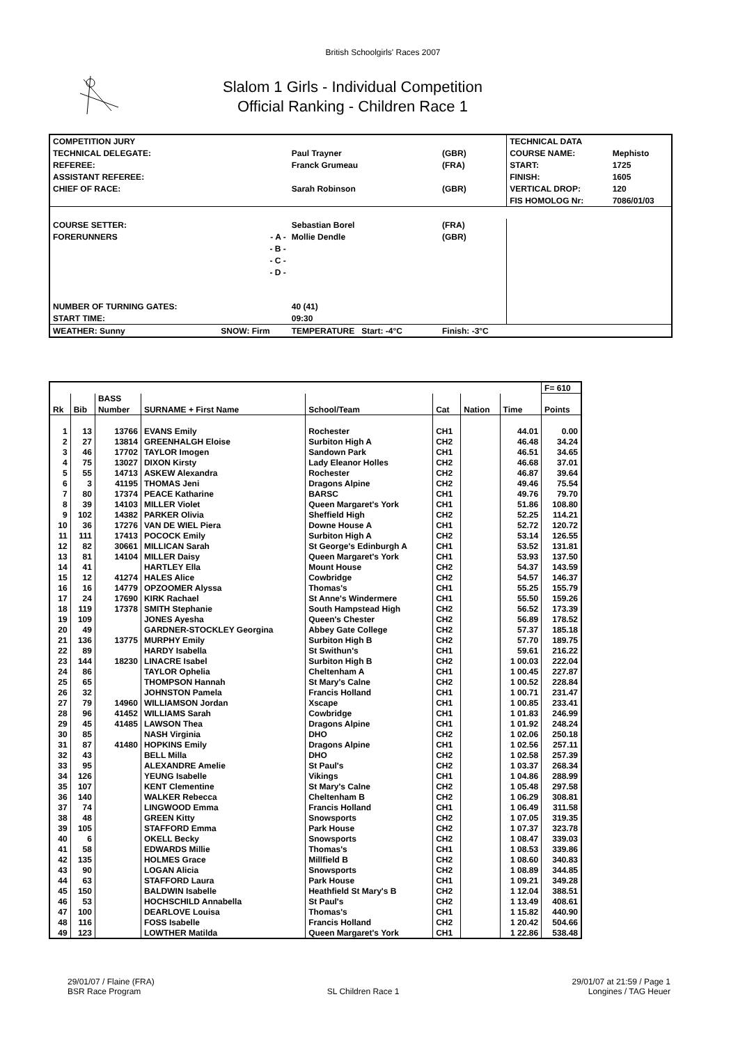British Schoolgirls' Races 2007
Slalom 1 Girls - Individual Competition
Official Ranking - Children Race 1
| COMPETITION JURY | | | | TECHNICAL DATA | |
| TECHNICAL DELEGATE: | | Paul Trayner | (GBR) | COURSE NAME: | Mephisto |
| REFEREE: | | Franck Grumeau | (FRA) | START: | 1725 |
| ASSISTANT REFEREE: | | | | FINISH: | 1605 |
| CHIEF OF RACE: | | Sarah Robinson | (GBR) | VERTICAL DROP: | 120 |
| | | | | FIS HOMOLOG Nr: | 7086/01/03 |
| COURSE SETTER: | | Sebastian Borel | (FRA) | | |
| FORERUNNERS | - A - | Mollie Dendle | (GBR) | | |
| | - B - | | | | |
| | - C - | | | | |
| | - D - | | | | |
| NUMBER OF TURNING GATES: | | 40 (41) | | | |
| START TIME: | | 09:30 | | | |
| WEATHER: Sunny | SNOW: Firm | TEMPERATURE Start: -4°C | Finish: -3°C | | |
| | | | | | | | | F= 610 |
| | | BASS | | | | | | |
| Rk | Bib | Number | SURNAME + First Name | School/Team | Cat | Nation | Time | Points |
| 1 | 13 | 13766 | EVANS Emily | Rochester | CH1 | | 44.01 | 0.00 |
| 2 | 27 | 13814 | GREENHALGH Eloise | Surbiton High A | CH2 | | 46.48 | 34.24 |
| 3 | 46 | 17702 | TAYLOR Imogen | Sandown Park | CH1 | | 46.51 | 34.65 |
| 4 | 75 | 13027 | DIXON Kirsty | Lady Eleanor Holles | CH2 | | 46.68 | 37.01 |
| 5 | 55 | 14713 | ASKEW Alexandra | Rochester | CH2 | | 46.87 | 39.64 |
| 6 | 3 | 41195 | THOMAS Jeni | Dragons Alpine | CH2 | | 49.46 | 75.54 |
| 7 | 80 | 17374 | PEACE Katharine | BARSC | CH1 | | 49.76 | 79.70 |
| 8 | 39 | 14103 | MILLER Violet | Queen Margaret's York | CH1 | | 51.86 | 108.80 |
| 9 | 102 | 14382 | PARKER Olivia | Sheffield High | CH2 | | 52.25 | 114.21 |
| 10 | 36 | 17276 | VAN DE WIEL Piera | Downe House A | CH1 | | 52.72 | 120.72 |
| 11 | 111 | 17413 | POCOCK Emily | Surbiton High A | CH2 | | 53.14 | 126.55 |
| 12 | 82 | 30661 | MILLICAN Sarah | St George's Edinburgh A | CH1 | | 53.52 | 131.81 |
| 13 | 81 | 14104 | MILLER Daisy | Queen Margaret's York | CH1 | | 53.93 | 137.50 |
| 14 | 41 | | HARTLEY Ella | Mount House | CH2 | | 54.37 | 143.59 |
| 15 | 12 | 41274 | HALES Alice | Cowbridge | CH2 | | 54.57 | 146.37 |
| 16 | 16 | 14779 | OPZOOMER Alyssa | Thomas's | CH1 | | 55.25 | 155.79 |
| 17 | 24 | 17690 | KIRK Rachael | St Anne's Windermere | CH1 | | 55.50 | 159.26 |
| 18 | 119 | 17378 | SMITH Stephanie | South Hampstead High | CH2 | | 56.52 | 173.39 |
| 19 | 109 | | JONES Ayesha | Queen's Chester | CH2 | | 56.89 | 178.52 |
| 20 | 49 | | GARDNER-STOCKLEY Georgina | Abbey Gate College | CH2 | | 57.37 | 185.18 |
| 21 | 136 | 13775 | MURPHY Emily | Surbiton High B | CH2 | | 57.70 | 189.75 |
| 22 | 89 | | HARDY Isabella | St Swithun's | CH1 | | 59.61 | 216.22 |
| 23 | 144 | 18230 | LINACRE Isabel | Surbiton High B | CH2 | | 1 00.03 | 222.04 |
| 24 | 86 | | TAYLOR Ophelia | Cheltenham A | CH1 | | 1 00.45 | 227.87 |
| 25 | 65 | | THOMPSON Hannah | St Mary's Calne | CH2 | | 1 00.52 | 228.84 |
| 26 | 32 | | JOHNSTON Pamela | Francis Holland | CH1 | | 1 00.71 | 231.47 |
| 27 | 79 | 14960 | WILLIAMSON Jordan | Xscape | CH1 | | 1 00.85 | 233.41 |
| 28 | 96 | 41452 | WILLIAMS Sarah | Cowbridge | CH1 | | 1 01.83 | 246.99 |
| 29 | 45 | 41485 | LAWSON Thea | Dragons Alpine | CH1 | | 1 01.92 | 248.24 |
| 30 | 85 | | NASH Virginia | DHO | CH2 | | 1 02.06 | 250.18 |
| 31 | 87 | 41480 | HOPKINS Emily | Dragons Alpine | CH1 | | 1 02.56 | 257.11 |
| 32 | 43 | | BELL Milla | DHO | CH2 | | 1 02.58 | 257.39 |
| 33 | 95 | | ALEXANDRE Amelie | St Paul's | CH2 | | 1 03.37 | 268.34 |
| 34 | 126 | | YEUNG Isabelle | Vikings | CH1 | | 1 04.86 | 288.99 |
| 35 | 107 | | KENT Clementine | St Mary's Calne | CH2 | | 1 05.48 | 297.58 |
| 36 | 140 | | WALKER Rebecca | Cheltenham B | CH2 | | 1 06.29 | 308.81 |
| 37 | 74 | | LINGWOOD Emma | Francis Holland | CH1 | | 1 06.49 | 311.58 |
| 38 | 48 | | GREEN Kitty | Snowsports | CH2 | | 1 07.05 | 319.35 |
| 39 | 105 | | STAFFORD Emma | Park House | CH2 | | 1 07.37 | 323.78 |
| 40 | 6 | | OKELL Becky | Snowsports | CH2 | | 1 08.47 | 339.03 |
| 41 | 58 | | EDWARDS Millie | Thomas's | CH1 | | 1 08.53 | 339.86 |
| 42 | 135 | | HOLMES Grace | Millfield B | CH2 | | 1 08.60 | 340.83 |
| 43 | 90 | | LOGAN Alicia | Snowsports | CH2 | | 1 08.89 | 344.85 |
| 44 | 63 | | STAFFORD Laura | Park House | CH1 | | 1 09.21 | 349.28 |
| 45 | 150 | | BALDWIN Isabelle | Heathfield St Mary's B | CH2 | | 1 12.04 | 388.51 |
| 46 | 53 | | HOCHSCHILD Annabella | St Paul's | CH2 | | 1 13.49 | 408.61 |
| 47 | 100 | | DEARLOVE Louisa | Thomas's | CH1 | | 1 15.82 | 440.90 |
| 48 | 116 | | FOSS Isabelle | Francis Holland | CH2 | | 1 20.42 | 504.66 |
| 49 | 123 | | LOWTHER Matilda | Queen Margaret's York | CH1 | | 1 22.86 | 538.48 |
29/01/07 / Flaine (FRA)
BSR Race Program
SL Children Race 1 29/01/07 at 21:59 / Page 1
Longines / TAG Heuer